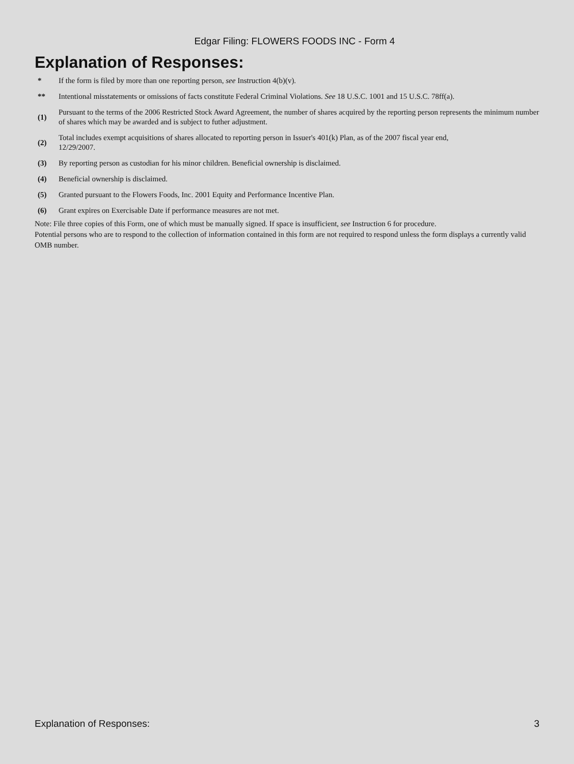Edgar Filing: FLOWERS FOODS INC - Form 4
Explanation of Responses:
| * | If the form is filed by more than one reporting person, see Instruction 4(b)(v). |
| ** | Intentional misstatements or omissions of facts constitute Federal Criminal Violations. See 18 U.S.C. 1001 and 15 U.S.C. 78ff(a). |
| (1) | Pursuant to the terms of the 2006 Restricted Stock Award Agreement, the number of shares acquired by the reporting person represents the minimum number of shares which may be awarded and is subject to futher adjustment. |
| (2) | Total includes exempt acquisitions of shares allocated to reporting person in Issuer's 401(k) Plan, as of the 2007 fiscal year end, 12/29/2007. |
| (3) | By reporting person as custodian for his minor children. Beneficial ownership is disclaimed. |
| (4) | Beneficial ownership is disclaimed. |
| (5) | Granted pursuant to the Flowers Foods, Inc. 2001 Equity and Performance Incentive Plan. |
| (6) | Grant expires on Exercisable Date if performance measures are not met. |
Note: File three copies of this Form, one of which must be manually signed. If space is insufficient, see Instruction 6 for procedure.
Potential persons who are to respond to the collection of information contained in this form are not required to respond unless the form displays a currently valid OMB number.
Explanation of Responses: 3